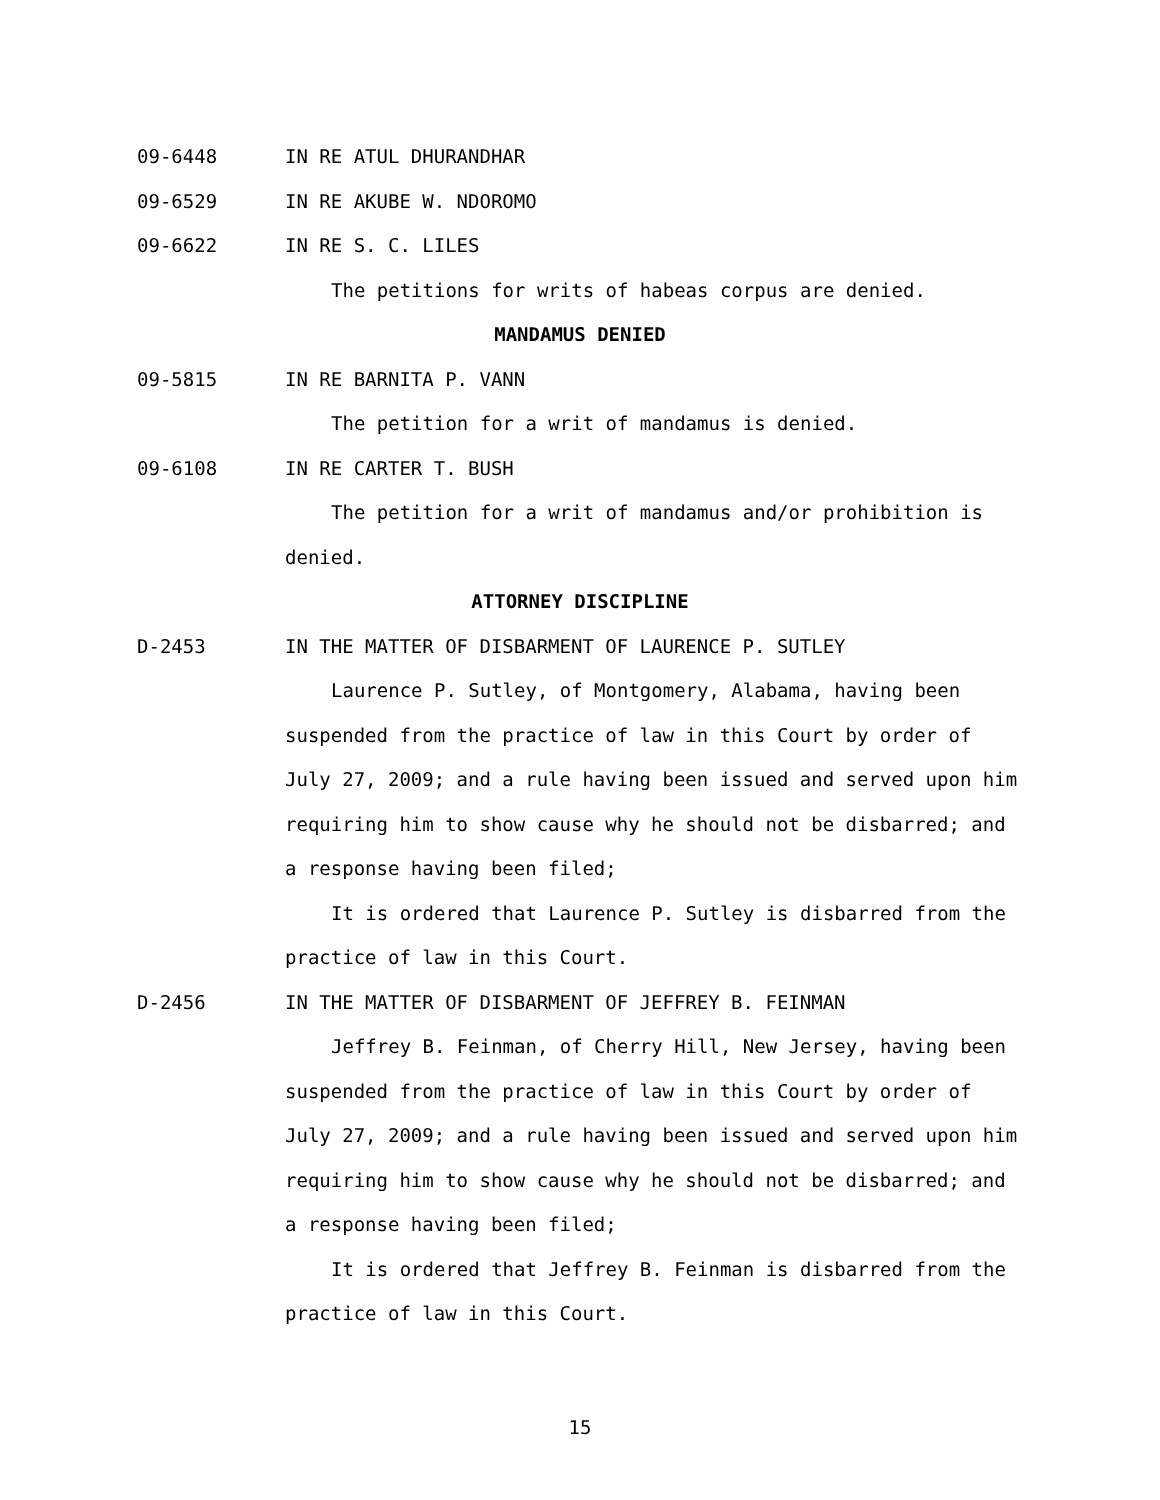09-6448 IN RE ATUL DHURANDHAR
09-6529 IN RE AKUBE W. NDOROMO
09-6622 IN RE S. C. LILES
The petitions for writs of habeas corpus are denied.
MANDAMUS DENIED
09-5815 IN RE BARNITA P. VANN
The petition for a writ of mandamus is denied.
09-6108 IN RE CARTER T. BUSH
The petition for a writ of mandamus and/or prohibition is denied.
ATTORNEY DISCIPLINE
D-2453 IN THE MATTER OF DISBARMENT OF LAURENCE P. SUTLEY
Laurence P. Sutley, of Montgomery, Alabama, having been suspended from the practice of law in this Court by order of July 27, 2009; and a rule having been issued and served upon him requiring him to show cause why he should not be disbarred; and a response having been filed;
It is ordered that Laurence P. Sutley is disbarred from the practice of law in this Court.
D-2456 IN THE MATTER OF DISBARMENT OF JEFFREY B. FEINMAN
Jeffrey B. Feinman, of Cherry Hill, New Jersey, having been suspended from the practice of law in this Court by order of July 27, 2009; and a rule having been issued and served upon him requiring him to show cause why he should not be disbarred; and a response having been filed;
It is ordered that Jeffrey B. Feinman is disbarred from the practice of law in this Court.
15